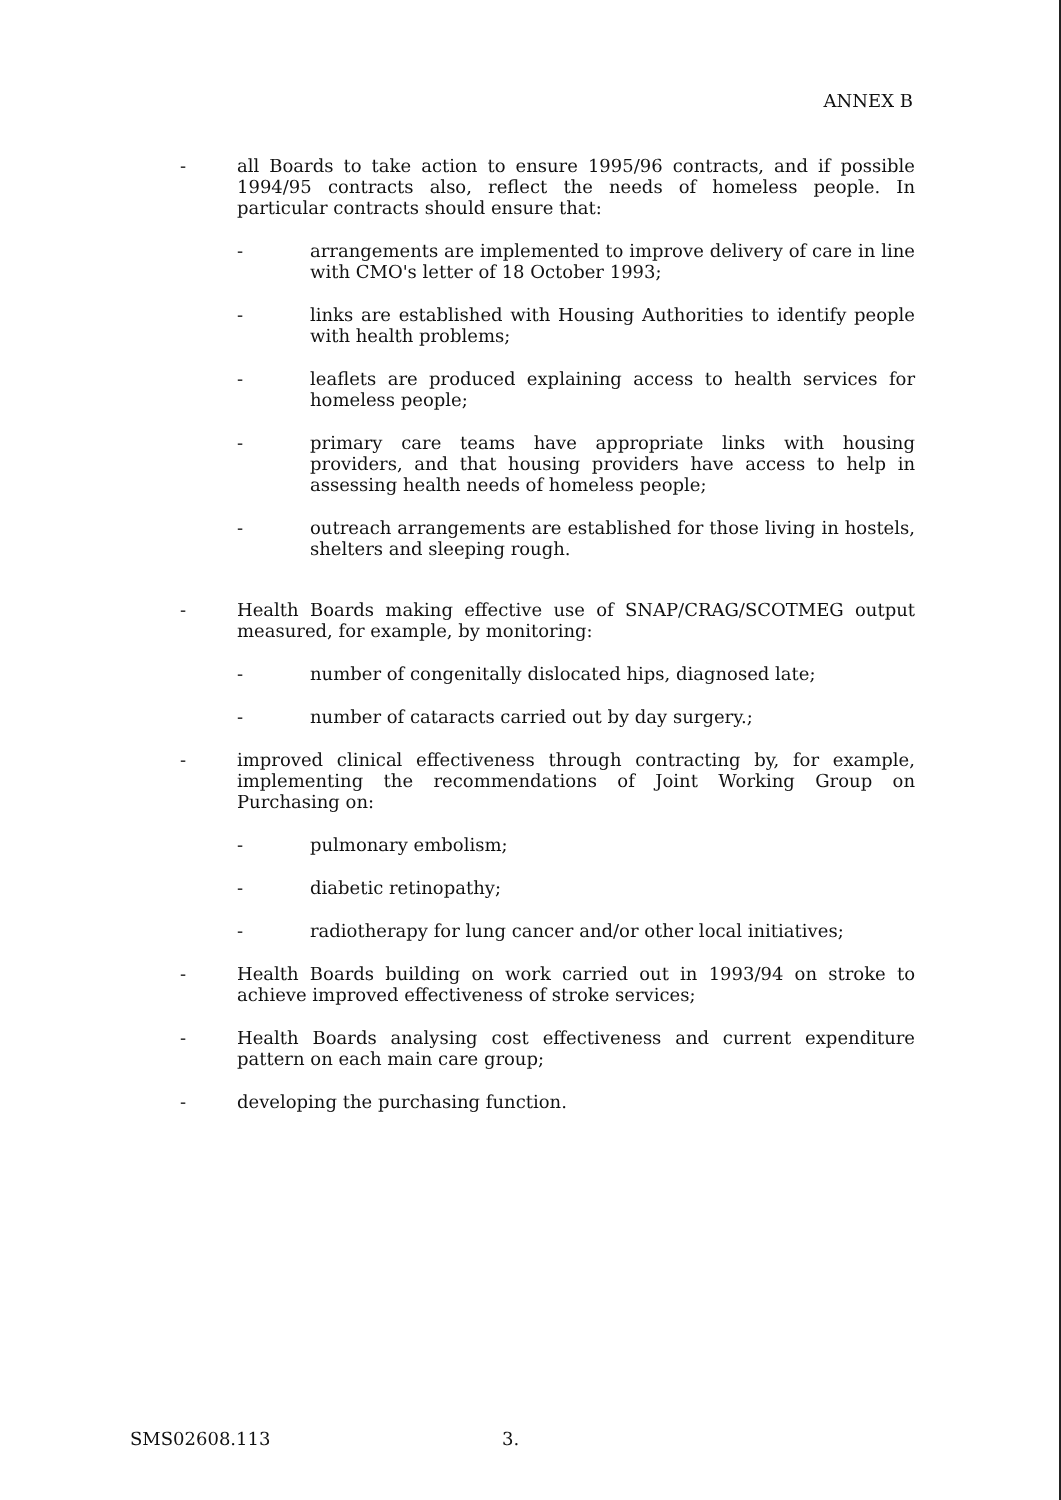ANNEX B
- all Boards to take action to ensure 1995/96 contracts, and if possible 1994/95 contracts also, reflect the needs of homeless people. In particular contracts should ensure that:
- arrangements are implemented to improve delivery of care in line with CMO's letter of 18 October 1993;
- links are established with Housing Authorities to identify people with health problems;
- leaflets are produced explaining access to health services for homeless people;
- primary care teams have appropriate links with housing providers, and that housing providers have access to help in assessing health needs of homeless people;
- outreach arrangements are established for those living in hostels, shelters and sleeping rough.
- Health Boards making effective use of SNAP/CRAG/SCOTMEG output measured, for example, by monitoring:
- number of congenitally dislocated hips, diagnosed late;
- number of cataracts carried out by day surgery.;
- improved clinical effectiveness through contracting by, for example, implementing the recommendations of Joint Working Group on Purchasing on:
- pulmonary embolism;
- diabetic retinopathy;
- radiotherapy for lung cancer and/or other local initiatives;
- Health Boards building on work carried out in 1993/94 on stroke to achieve improved effectiveness of stroke services;
- Health Boards analysing cost effectiveness and current expenditure pattern on each main care group;
- developing the purchasing function.
SMS02608.113 3.